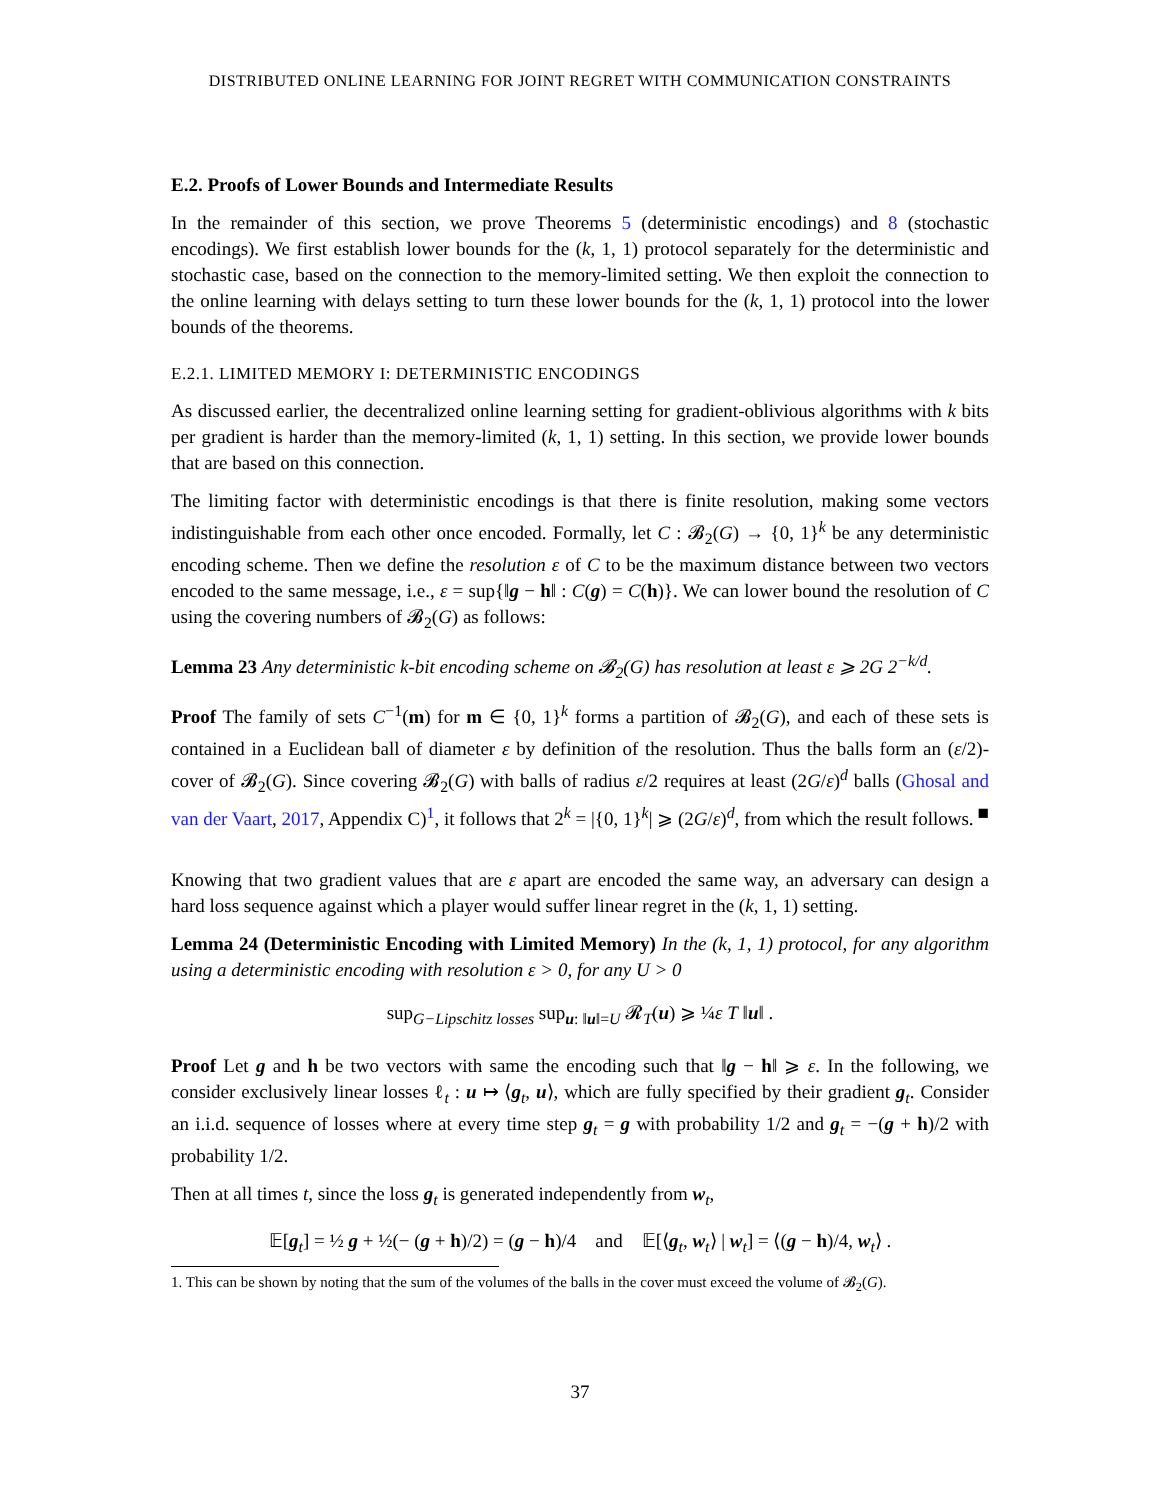DISTRIBUTED ONLINE LEARNING FOR JOINT REGRET WITH COMMUNICATION CONSTRAINTS
E.2. Proofs of Lower Bounds and Intermediate Results
In the remainder of this section, we prove Theorems 5 (deterministic encodings) and 8 (stochastic encodings). We first establish lower bounds for the (k, 1, 1) protocol separately for the deterministic and stochastic case, based on the connection to the memory-limited setting. We then exploit the connection to the online learning with delays setting to turn these lower bounds for the (k, 1, 1) protocol into the lower bounds of the theorems.
E.2.1. LIMITED MEMORY I: DETERMINISTIC ENCODINGS
As discussed earlier, the decentralized online learning setting for gradient-oblivious algorithms with k bits per gradient is harder than the memory-limited (k, 1, 1) setting. In this section, we provide lower bounds that are based on this connection.
The limiting factor with deterministic encodings is that there is finite resolution, making some vectors indistinguishable from each other once encoded. Formally, let C : 𝓑<sub>2</sub>(G) → {0, 1}<sup>k</sup> be any deterministic encoding scheme. Then we define the resolution ε of C to be the maximum distance between two vectors encoded to the same message, i.e., ε = sup{‖g − h‖ : C(g) = C(h)}. We can lower bound the resolution of C using the covering numbers of 𝓑<sub>2</sub>(G) as follows:
Lemma 23 Any deterministic k-bit encoding scheme on 𝓑<sub>2</sub>(G) has resolution at least ε ⩾ 2G 2<sup>−k/d</sup>.
Proof The family of sets C<sup>−1</sup>(m) for m ∈ {0, 1}<sup>k</sup> forms a partition of 𝓑<sub>2</sub>(G), and each of these sets is contained in a Euclidean ball of diameter ε by definition of the resolution. Thus the balls form an (ε/2)-cover of 𝓑<sub>2</sub>(G). Since covering 𝓑<sub>2</sub>(G) with balls of radius ε/2 requires at least (2G/ε)<sup>d</sup> balls (Ghosal and van der Vaart, 2017, Appendix C)<sup>1</sup>, it follows that 2<sup>k</sup> = |{0, 1}<sup>k</sup>| ⩾ (2G/ε)<sup>d</sup>, from which the result follows. ■
Knowing that two gradient values that are ε apart are encoded the same way, an adversary can design a hard loss sequence against which a player would suffer linear regret in the (k, 1, 1) setting.
Lemma 24 (Deterministic Encoding with Limited Memory) In the (k, 1, 1) protocol, for any algorithm using a deterministic encoding with resolution ε > 0, for any U > 0
sup<sub>G−Lipschitz losses</sub> sup<sub>u: ‖u‖=U</sub> 𝓡<sub>T</sub>(u) ⩾ ¼ε T ‖u‖ .
Proof Let g and h be two vectors with same the encoding such that ‖g − h‖ ⩾ ε. In the following, we consider exclusively linear losses ℓ<sub>t</sub> : u ↦ ⟨g<sub>t</sub>, u⟩, which are fully specified by their gradient g<sub>t</sub>. Consider an i.i.d. sequence of losses where at every time step g<sub>t</sub> = g with probability 1/2 and g<sub>t</sub> = −(g + h)/2 with probability 1/2.
Then at all times t, since the loss g<sub>t</sub> is generated independently from w<sub>t</sub>,
𝔼[g<sub>t</sub>] = ½ g + ½(− (g + h)/2) = (g − h)/4 and 𝔼[⟨g<sub>t</sub>, w<sub>t</sub>⟩ | w<sub>t</sub>] = ⟨(g − h)/4, w<sub>t</sub>⟩ .
1. This can be shown by noting that the sum of the volumes of the balls in the cover must exceed the volume of 𝓑<sub>2</sub>(G).
37